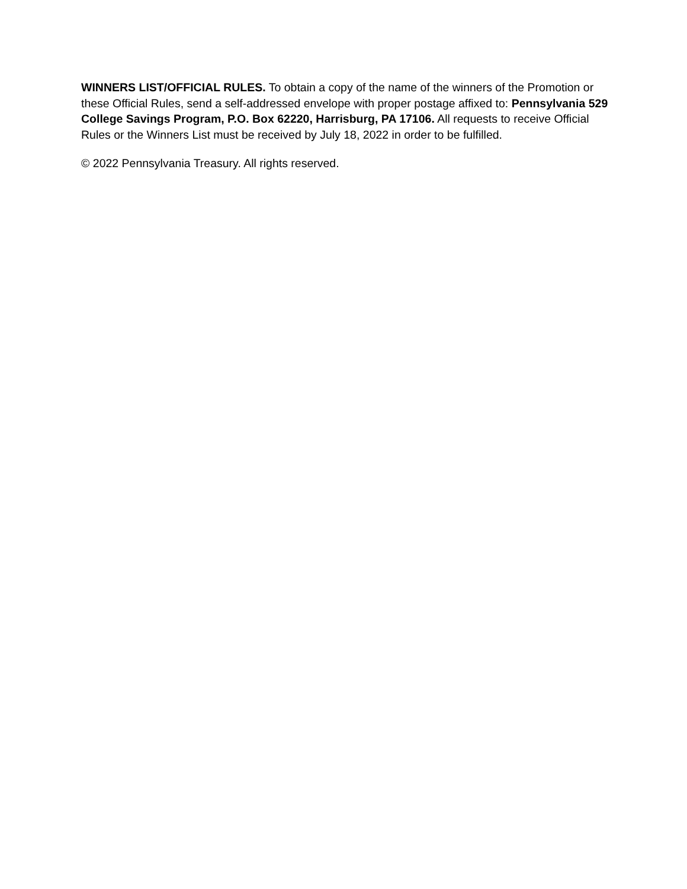WINNERS LIST/OFFICIAL RULES. To obtain a copy of the name of the winners of the Promotion or these Official Rules, send a self-addressed envelope with proper postage affixed to: Pennsylvania 529 College Savings Program, P.O. Box 62220, Harrisburg, PA 17106. All requests to receive Official Rules or the Winners List must be received by July 18, 2022 in order to be fulfilled.
© 2022 Pennsylvania Treasury. All rights reserved.